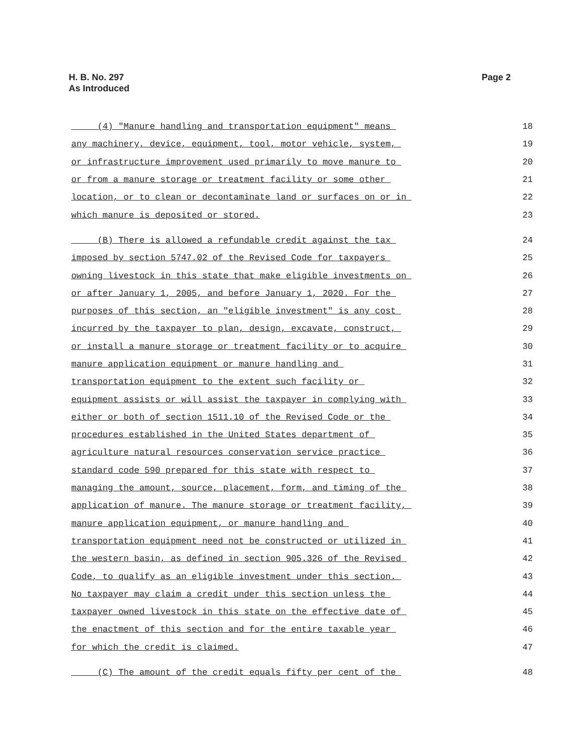H. B. No. 297
As Introduced
Page 2
(4) "Manure handling and transportation equipment" means 18
any machinery, device, equipment, tool, motor vehicle, system, 19
or infrastructure improvement used primarily to move manure to 20
or from a manure storage or treatment facility or some other 21
location, or to clean or decontaminate land or surfaces on or in 22
which manure is deposited or stored. 23
(B) There is allowed a refundable credit against the tax 24
imposed by section 5747.02 of the Revised Code for taxpayers 25
owning livestock in this state that make eligible investments on 26
or after January 1, 2005, and before January 1, 2020. For the 27
purposes of this section, an "eligible investment" is any cost 28
incurred by the taxpayer to plan, design, excavate, construct, 29
or install a manure storage or treatment facility or to acquire 30
manure application equipment or manure handling and 31
transportation equipment to the extent such facility or 32
equipment assists or will assist the taxpayer in complying with 33
either or both of section 1511.10 of the Revised Code or the 34
procedures established in the United States department of 35
agriculture natural resources conservation service practice 36
standard code 590 prepared for this state with respect to 37
managing the amount, source, placement, form, and timing of the 38
application of manure. The manure storage or treatment facility, 39
manure application equipment, or manure handling and 40
transportation equipment need not be constructed or utilized in 41
the western basin, as defined in section 905.326 of the Revised 42
Code, to qualify as an eligible investment under this section. 43
No taxpayer may claim a credit under this section unless the 44
taxpayer owned livestock in this state on the effective date of 45
the enactment of this section and for the entire taxable year 46
for which the credit is claimed. 47
(C) The amount of the credit equals fifty per cent of the 48